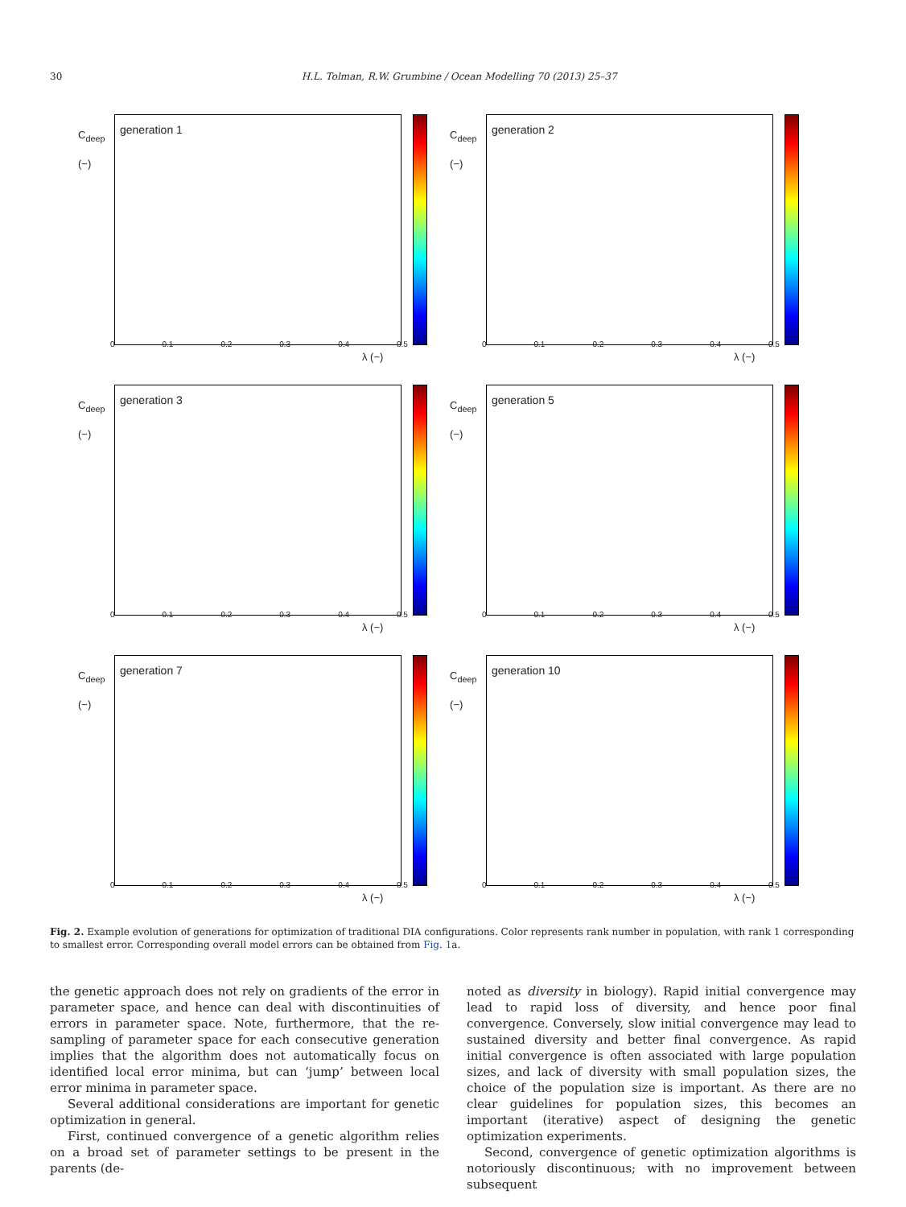30 H.L. Tolman, R.W. Grumbine / Ocean Modelling 70 (2013) 25–37
C<sub>deep</sub>
(−)
generation 1
0 0.1 0.2 0.3 0.4 0.5
λ (−)
C<sub>deep</sub>
(−)
generation 2
0 0.1 0.2 0.3 0.4 0.5
λ (−)
C<sub>deep</sub>
(−)
generation 3
0 0.1 0.2 0.3 0.4 0.5
λ (−)
C<sub>deep</sub>
(−)
generation 5
0 0.1 0.2 0.3 0.4 0.5
λ (−)
C<sub>deep</sub>
(−)
generation 7
0 0.1 0.2 0.3 0.4 0.5
λ (−)
C<sub>deep</sub>
(−)
generation 10
0 0.1 0.2 0.3 0.4 0.5
λ (−)
Fig. 2. Example evolution of generations for optimization of traditional DIA configurations. Color represents rank number in population, with rank 1 corresponding to smallest error. Corresponding overall model errors can be obtained from Fig. 1a.
the genetic approach does not rely on gradients of the error in parameter space, and hence can deal with discontinuities of errors in parameter space. Note, furthermore, that the re-sampling of parameter space for each consecutive generation implies that the algorithm does not automatically focus on identified local error minima, but can ‘jump’ between local error minima in parameter space.
Several additional considerations are important for genetic optimization in general.
First, continued convergence of a genetic algorithm relies on a broad set of parameter settings to be present in the parents (de-
noted as diversity in biology). Rapid initial convergence may lead to rapid loss of diversity, and hence poor final convergence. Conversely, slow initial convergence may lead to sustained diversity and better final convergence. As rapid initial convergence is often associated with large population sizes, and lack of diversity with small population sizes, the choice of the population size is important. As there are no clear guidelines for population sizes, this becomes an important (iterative) aspect of designing the genetic optimization experiments.
Second, convergence of genetic optimization algorithms is notoriously discontinuous; with no improvement between subsequent